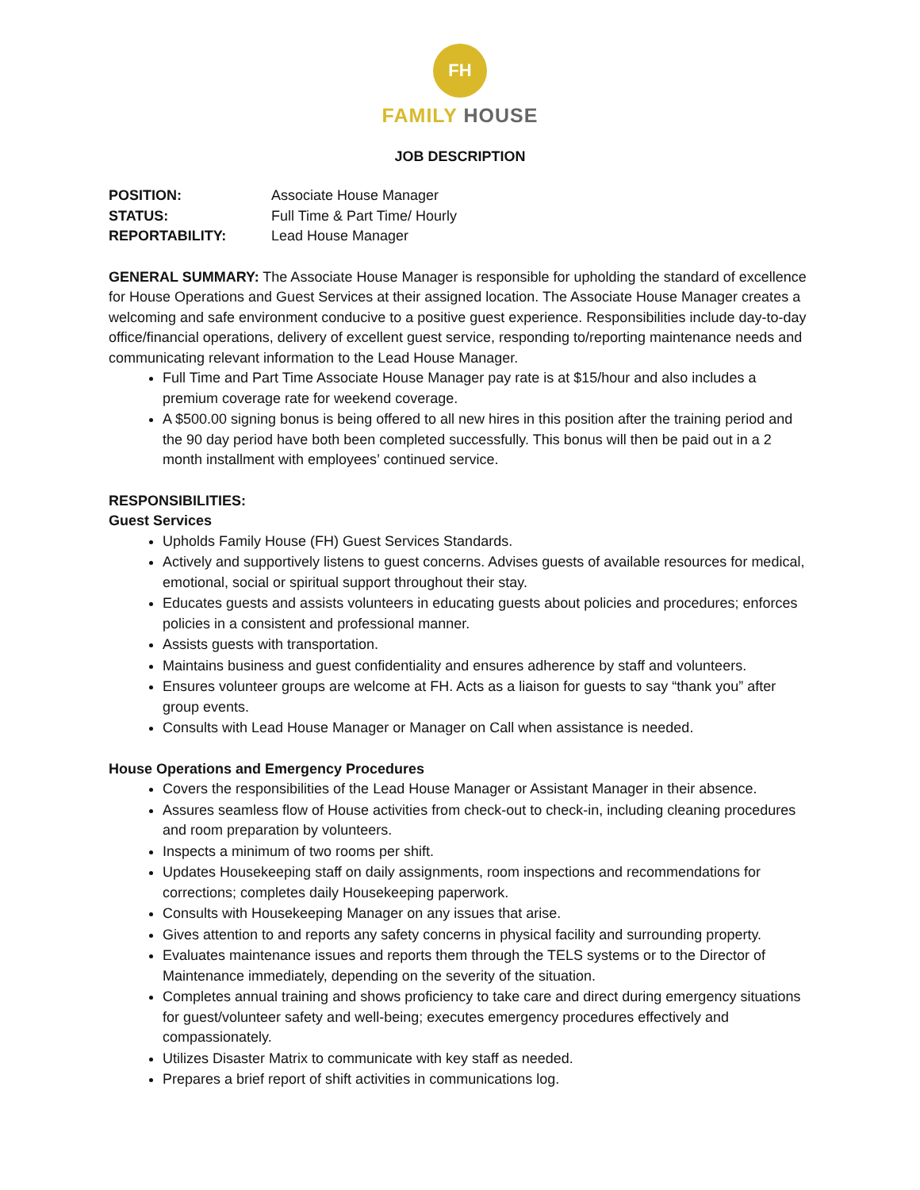FH
FAMILY HOUSE
JOB DESCRIPTION
POSITION: Associate House Manager
STATUS: Full Time & Part Time/ Hourly
REPORTABILITY: Lead House Manager
GENERAL SUMMARY: The Associate House Manager is responsible for upholding the standard of excellence for House Operations and Guest Services at their assigned location. The Associate House Manager creates a welcoming and safe environment conducive to a positive guest experience. Responsibilities include day-to-day office/financial operations, delivery of excellent guest service, responding to/reporting maintenance needs and communicating relevant information to the Lead House Manager.
Full Time and Part Time Associate House Manager pay rate is at $15/hour and also includes a premium coverage rate for weekend coverage.
A $500.00 signing bonus is being offered to all new hires in this position after the training period and the 90 day period have both been completed successfully. This bonus will then be paid out in a 2 month installment with employees’ continued service.
RESPONSIBILITIES:
Guest Services
Upholds Family House (FH) Guest Services Standards.
Actively and supportively listens to guest concerns. Advises guests of available resources for medical, emotional, social or spiritual support throughout their stay.
Educates guests and assists volunteers in educating guests about policies and procedures; enforces policies in a consistent and professional manner.
Assists guests with transportation.
Maintains business and guest confidentiality and ensures adherence by staff and volunteers.
Ensures volunteer groups are welcome at FH. Acts as a liaison for guests to say “thank you” after group events.
Consults with Lead House Manager or Manager on Call when assistance is needed.
House Operations and Emergency Procedures
Covers the responsibilities of the Lead House Manager or Assistant Manager in their absence.
Assures seamless flow of House activities from check-out to check-in, including cleaning procedures and room preparation by volunteers.
Inspects a minimum of two rooms per shift.
Updates Housekeeping staff on daily assignments, room inspections and recommendations for corrections; completes daily Housekeeping paperwork.
Consults with Housekeeping Manager on any issues that arise.
Gives attention to and reports any safety concerns in physical facility and surrounding property.
Evaluates maintenance issues and reports them through the TELS systems or to the Director of Maintenance immediately, depending on the severity of the situation.
Completes annual training and shows proficiency to take care and direct during emergency situations for guest/volunteer safety and well-being; executes emergency procedures effectively and compassionately.
Utilizes Disaster Matrix to communicate with key staff as needed.
Prepares a brief report of shift activities in communications log.